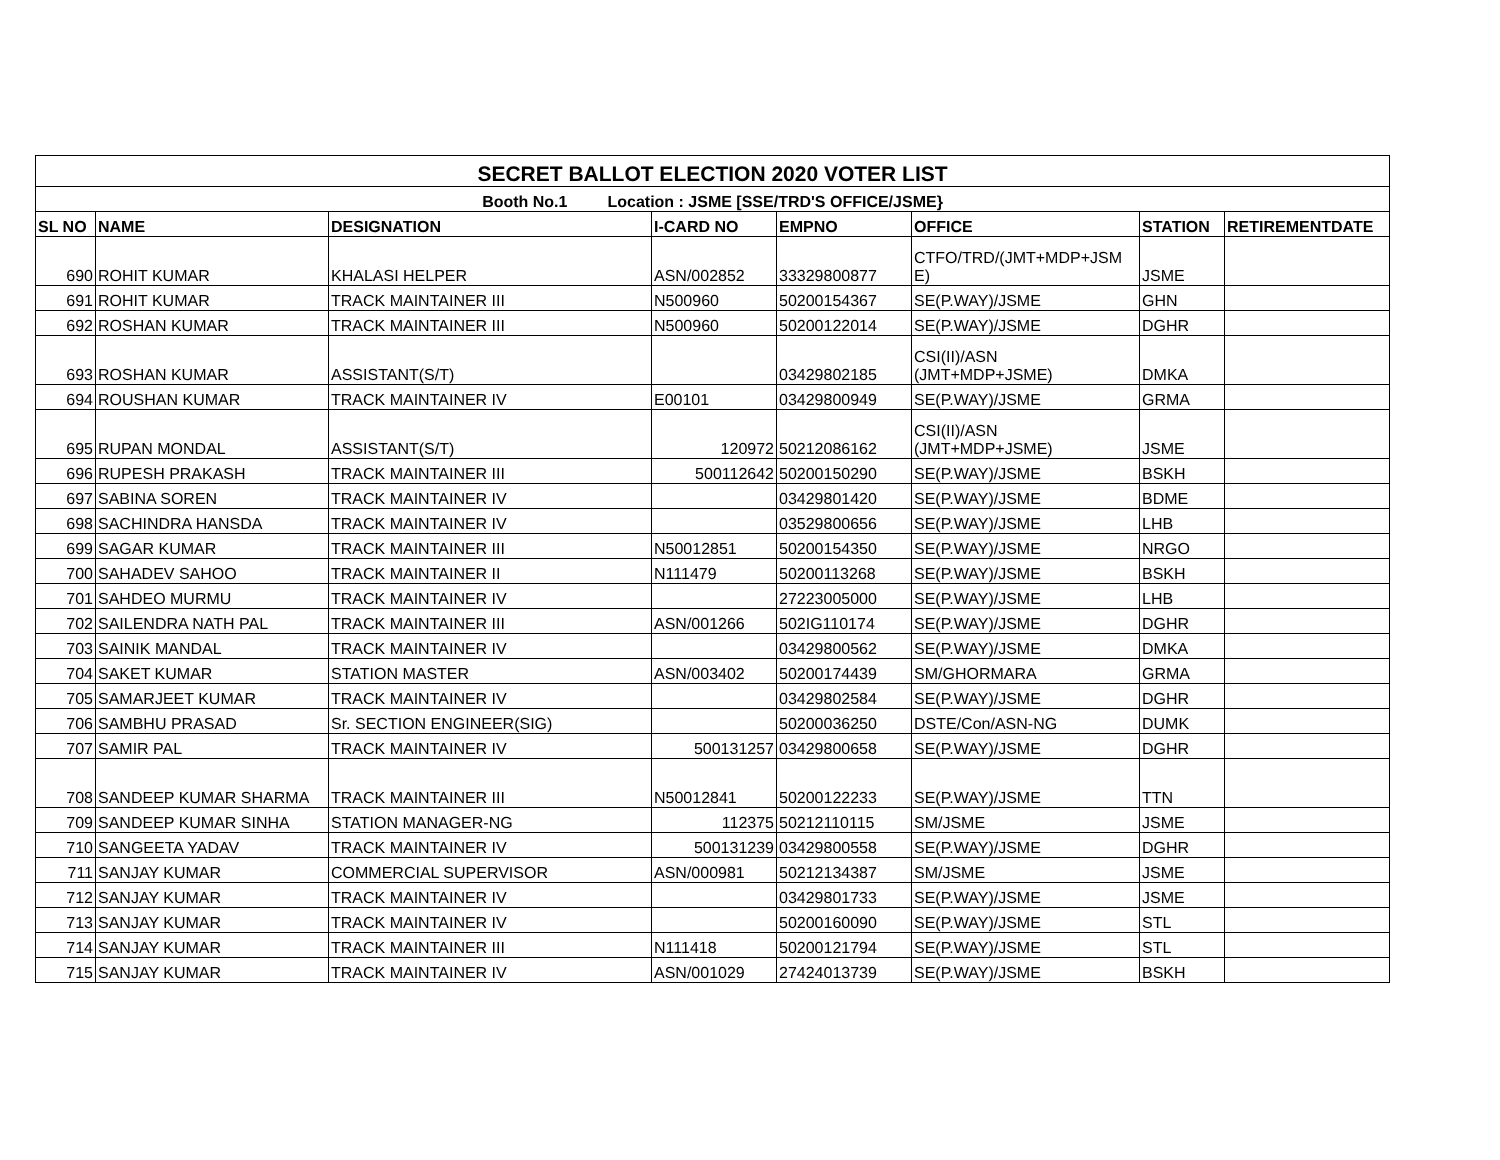| SECRET BALLOT ELECTION 2020 VOTER LIST | | | | | | | |
| Booth No.1 Location : JSME [SSE/TRD'S OFFICE/JSME} | | | | | | | |
| SL NO | NAME | DESIGNATION | I-CARD NO | EMPNO | OFFICE | STATION | RETIREMENTDATE |
| 690 | ROHIT KUMAR | KHALASI HELPER | ASN/002852 | 33329800877 | CTFO/TRD/(JMT+MDP+JSM E) | JSME | |
| 691 | ROHIT KUMAR | TRACK MAINTAINER III | N500960 | 50200154367 | SE(P.WAY)/JSME | GHN | |
| 692 | ROSHAN KUMAR | TRACK MAINTAINER III | N500960 | 50200122014 | SE(P.WAY)/JSME | DGHR | |
| 693 | ROSHAN KUMAR | ASSISTANT(S/T) | | 03429802185 | CSI(II)/ASN (JMT+MDP+JSME) | DMKA | |
| 694 | ROUSHAN KUMAR | TRACK MAINTAINER IV | E00101 | 03429800949 | SE(P.WAY)/JSME | GRMA | |
| 695 | RUPAN MONDAL | ASSISTANT(S/T) | 120972 | 50212086162 | CSI(II)/ASN (JMT+MDP+JSME) | JSME | |
| 696 | RUPESH PRAKASH | TRACK MAINTAINER III | 500112642 | 50200150290 | SE(P.WAY)/JSME | BSKH | |
| 697 | SABINA SOREN | TRACK MAINTAINER IV | | 03429801420 | SE(P.WAY)/JSME | BDME | |
| 698 | SACHINDRA HANSDA | TRACK MAINTAINER IV | | 03529800656 | SE(P.WAY)/JSME | LHB | |
| 699 | SAGAR KUMAR | TRACK MAINTAINER III | N50012851 | 50200154350 | SE(P.WAY)/JSME | NRGO | |
| 700 | SAHADEV SAHOO | TRACK MAINTAINER II | N111479 | 50200113268 | SE(P.WAY)/JSME | BSKH | |
| 701 | SAHDEO MURMU | TRACK MAINTAINER IV | | 27223005000 | SE(P.WAY)/JSME | LHB | |
| 702 | SAILENDRA NATH PAL | TRACK MAINTAINER III | ASN/001266 | 502IG110174 | SE(P.WAY)/JSME | DGHR | |
| 703 | SAINIK MANDAL | TRACK MAINTAINER IV | | 03429800562 | SE(P.WAY)/JSME | DMKA | |
| 704 | SAKET KUMAR | STATION MASTER | ASN/003402 | 50200174439 | SM/GHORMARA | GRMA | |
| 705 | SAMARJEET KUMAR | TRACK MAINTAINER IV | | 03429802584 | SE(P.WAY)/JSME | DGHR | |
| 706 | SAMBHU PRASAD | Sr. SECTION ENGINEER(SIG) | | 50200036250 | DSTE/Con/ASN-NG | DUMK | |
| 707 | SAMIR PAL | TRACK MAINTAINER IV | 500131257 | 03429800658 | SE(P.WAY)/JSME | DGHR | |
| 708 | SANDEEP KUMAR SHARMA | TRACK MAINTAINER III | N50012841 | 50200122233 | SE(P.WAY)/JSME | TTN | |
| 709 | SANDEEP KUMAR SINHA | STATION MANAGER-NG | 112375 | 50212110115 | SM/JSME | JSME | |
| 710 | SANGEETA YADAV | TRACK MAINTAINER IV | 500131239 | 03429800558 | SE(P.WAY)/JSME | DGHR | |
| 711 | SANJAY KUMAR | COMMERCIAL SUPERVISOR | ASN/000981 | 50212134387 | SM/JSME | JSME | |
| 712 | SANJAY KUMAR | TRACK MAINTAINER IV | | 03429801733 | SE(P.WAY)/JSME | JSME | |
| 713 | SANJAY KUMAR | TRACK MAINTAINER IV | | 50200160090 | SE(P.WAY)/JSME | STL | |
| 714 | SANJAY KUMAR | TRACK MAINTAINER III | N111418 | 50200121794 | SE(P.WAY)/JSME | STL | |
| 715 | SANJAY KUMAR | TRACK MAINTAINER IV | ASN/001029 | 27424013739 | SE(P.WAY)/JSME | BSKH | |